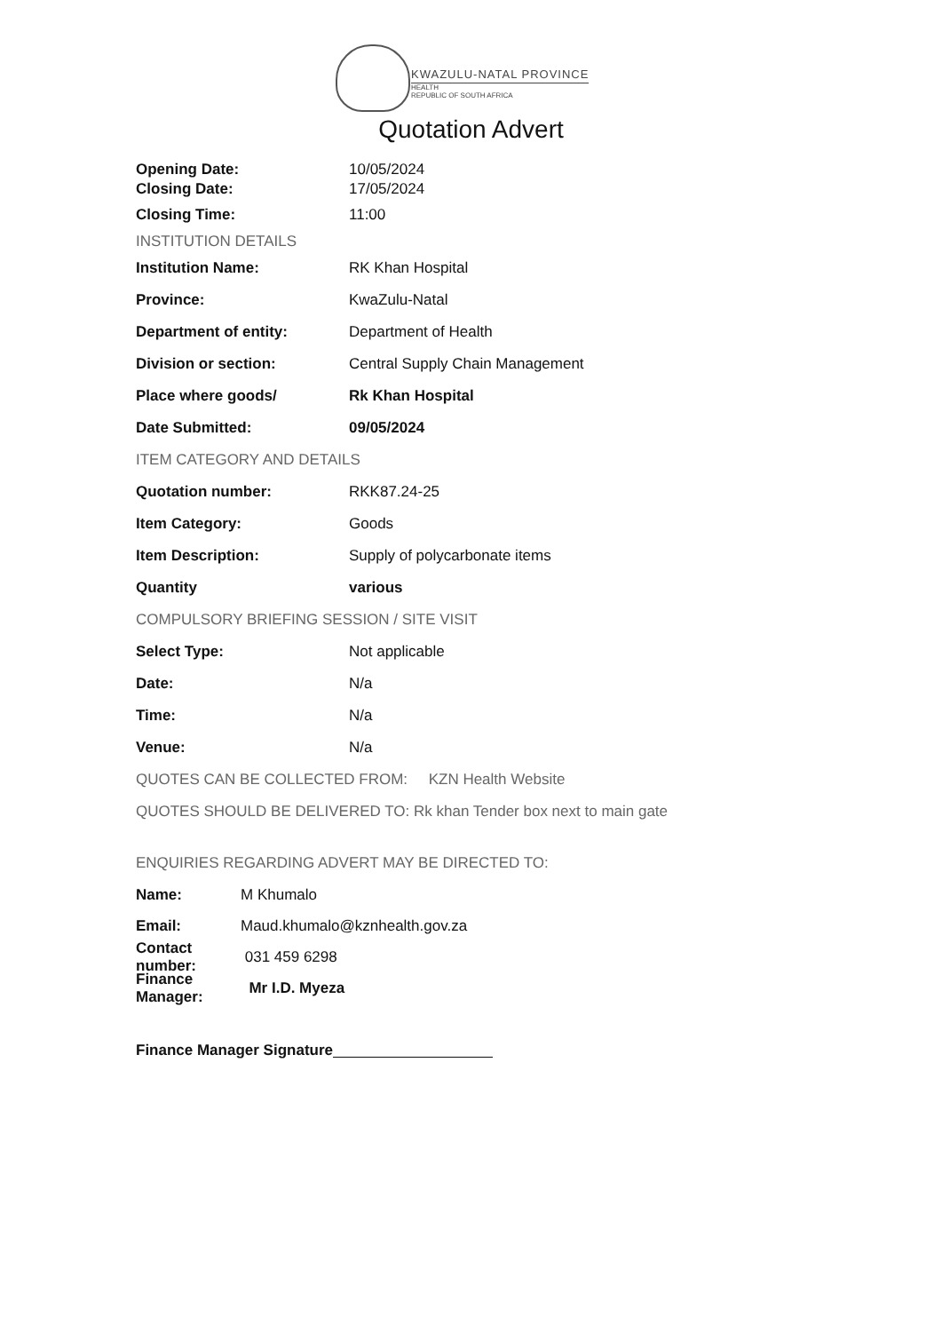KWAZULU-NATAL PROVINCE
HEALTH
REPUBLIC OF SOUTH AFRICA
Quotation Advert
Opening Date: 10/05/2024
Closing Date: 17/05/2024
Closing Time: 11:00
INSTITUTION DETAILS
Institution Name: RK Khan Hospital
Province: KwaZulu-Natal
Department of entity: Department of Health
Division or section: Central Supply Chain Management
Place where goods/ Rk Khan Hospital
Date Submitted: 09/05/2024
ITEM CATEGORY AND DETAILS
Quotation number: RKK87.24-25
Item Category: Goods
Item Description: Supply of polycarbonate items
Quantity various
COMPULSORY BRIEFING SESSION / SITE VISIT
Select Type: Not applicable
Date: N/a
Time: N/a
Venue: N/a
QUOTES CAN BE COLLECTED FROM: KZN Health Website
QUOTES SHOULD BE DELIVERED TO: Rk khan Tender box next to main gate
ENQUIRIES REGARDING ADVERT MAY BE DIRECTED TO:
Name: M Khumalo
Email: Maud.khumalo@kznhealth.gov.za
Contact number: 031 459 6298
Finance Manager: Mr I.D. Myeza
Finance Manager Signature